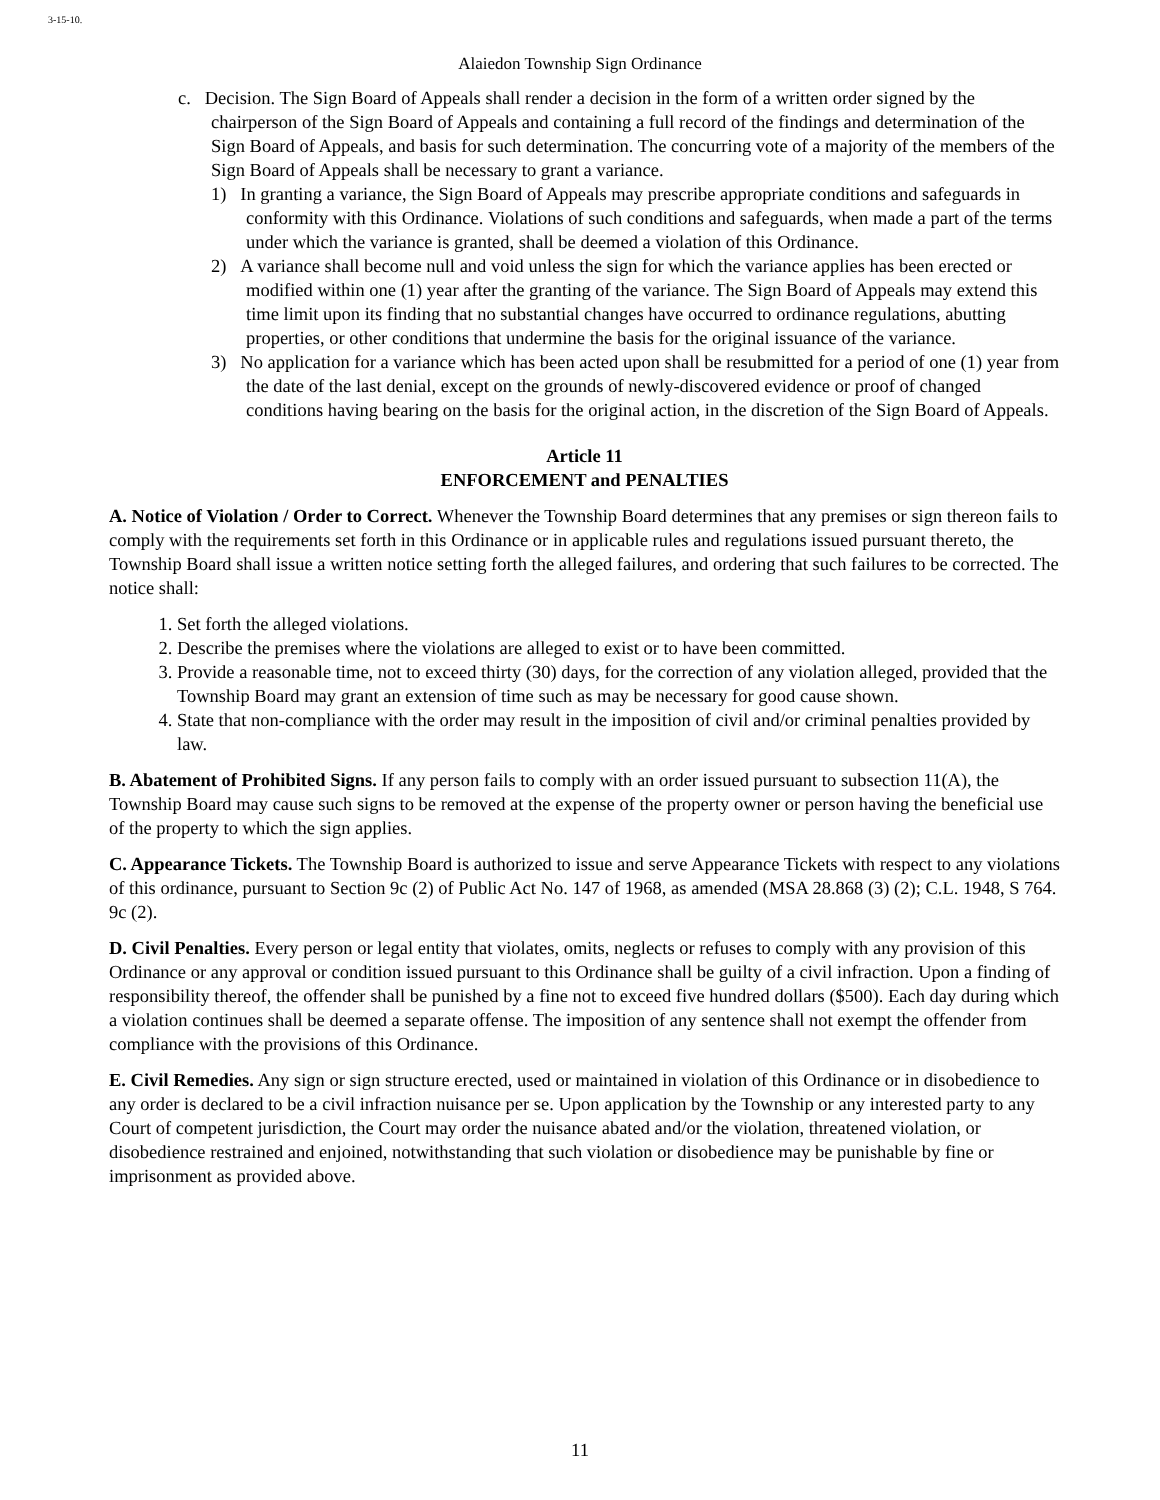3-15-10.
Alaiedon Township Sign Ordinance
c. Decision. The Sign Board of Appeals shall render a decision in the form of a written order signed by the chairperson of the Sign Board of Appeals and containing a full record of the findings and determination of the Sign Board of Appeals, and basis for such determination. The concurring vote of a majority of the members of the Sign Board of Appeals shall be necessary to grant a variance.
1) In granting a variance, the Sign Board of Appeals may prescribe appropriate conditions and safeguards in conformity with this Ordinance. Violations of such conditions and safeguards, when made a part of the terms under which the variance is granted, shall be deemed a violation of this Ordinance.
2) A variance shall become null and void unless the sign for which the variance applies has been erected or modified within one (1) year after the granting of the variance. The Sign Board of Appeals may extend this time limit upon its finding that no substantial changes have occurred to ordinance regulations, abutting properties, or other conditions that undermine the basis for the original issuance of the variance.
3) No application for a variance which has been acted upon shall be resubmitted for a period of one (1) year from the date of the last denial, except on the grounds of newly-discovered evidence or proof of changed conditions having bearing on the basis for the original action, in the discretion of the Sign Board of Appeals.
Article 11
ENFORCEMENT and PENALTIES
A. Notice of Violation / Order to Correct. Whenever the Township Board determines that any premises or sign thereon fails to comply with the requirements set forth in this Ordinance or in applicable rules and regulations issued pursuant thereto, the Township Board shall issue a written notice setting forth the alleged failures, and ordering that such failures to be corrected. The notice shall:
1. Set forth the alleged violations.
2. Describe the premises where the violations are alleged to exist or to have been committed.
3. Provide a reasonable time, not to exceed thirty (30) days, for the correction of any violation alleged, provided that the Township Board may grant an extension of time such as may be necessary for good cause shown.
4. State that non-compliance with the order may result in the imposition of civil and/or criminal penalties provided by law.
B. Abatement of Prohibited Signs. If any person fails to comply with an order issued pursuant to subsection 11(A), the Township Board may cause such signs to be removed at the expense of the property owner or person having the beneficial use of the property to which the sign applies.
C. Appearance Tickets. The Township Board is authorized to issue and serve Appearance Tickets with respect to any violations of this ordinance, pursuant to Section 9c (2) of Public Act No. 147 of 1968, as amended (MSA 28.868 (3) (2); C.L. 1948, S 764. 9c (2).
D. Civil Penalties. Every person or legal entity that violates, omits, neglects or refuses to comply with any provision of this Ordinance or any approval or condition issued pursuant to this Ordinance shall be guilty of a civil infraction. Upon a finding of responsibility thereof, the offender shall be punished by a fine not to exceed five hundred dollars ($500). Each day during which a violation continues shall be deemed a separate offense. The imposition of any sentence shall not exempt the offender from compliance with the provisions of this Ordinance.
E. Civil Remedies. Any sign or sign structure erected, used or maintained in violation of this Ordinance or in disobedience to any order is declared to be a civil infraction nuisance per se. Upon application by the Township or any interested party to any Court of competent jurisdiction, the Court may order the nuisance abated and/or the violation, threatened violation, or disobedience restrained and enjoined, notwithstanding that such violation or disobedience may be punishable by fine or imprisonment as provided above.
11